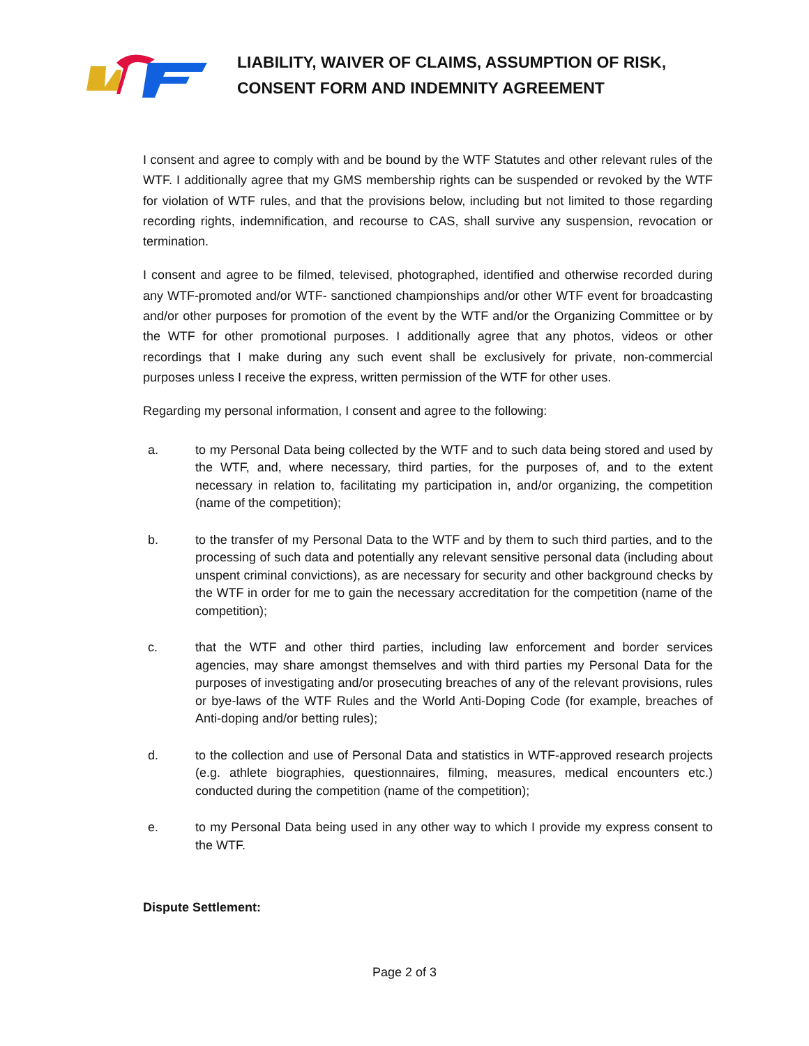LIABILITY, WAIVER OF CLAIMS, ASSUMPTION OF RISK,
CONSENT FORM AND INDEMNITY AGREEMENT
I consent and agree to comply with and be bound by the WTF Statutes and other relevant rules of the WTF. I additionally agree that my GMS membership rights can be suspended or revoked by the WTF for violation of WTF rules, and that the provisions below, including but not limited to those regarding recording rights, indemnification, and recourse to CAS, shall survive any suspension, revocation or termination.
I consent and agree to be filmed, televised, photographed, identified and otherwise recorded during any WTF-promoted and/or WTF- sanctioned championships and/or other WTF event for broadcasting and/or other purposes for promotion of the event by the WTF and/or the Organizing Committee or by the WTF for other promotional purposes. I additionally agree that any photos, videos or other recordings that I make during any such event shall be exclusively for private, non-commercial purposes unless I receive the express, written permission of the WTF for other uses.
Regarding my personal information, I consent and agree to the following:
a. to my Personal Data being collected by the WTF and to such data being stored and used by the WTF, and, where necessary, third parties, for the purposes of, and to the extent necessary in relation to, facilitating my participation in, and/or organizing, the competition (name of the competition);
b. to the transfer of my Personal Data to the WTF and by them to such third parties, and to the processing of such data and potentially any relevant sensitive personal data (including about unspent criminal convictions), as are necessary for security and other background checks by the WTF in order for me to gain the necessary accreditation for the competition (name of the competition);
c. that the WTF and other third parties, including law enforcement and border services agencies, may share amongst themselves and with third parties my Personal Data for the purposes of investigating and/or prosecuting breaches of any of the relevant provisions, rules or bye-laws of the WTF Rules and the World Anti-Doping Code (for example, breaches of Anti-doping and/or betting rules);
d. to the collection and use of Personal Data and statistics in WTF-approved research projects (e.g. athlete biographies, questionnaires, filming, measures, medical encounters etc.) conducted during the competition (name of the competition);
e. to my Personal Data being used in any other way to which I provide my express consent to the WTF.
Dispute Settlement:
Page 2 of 3